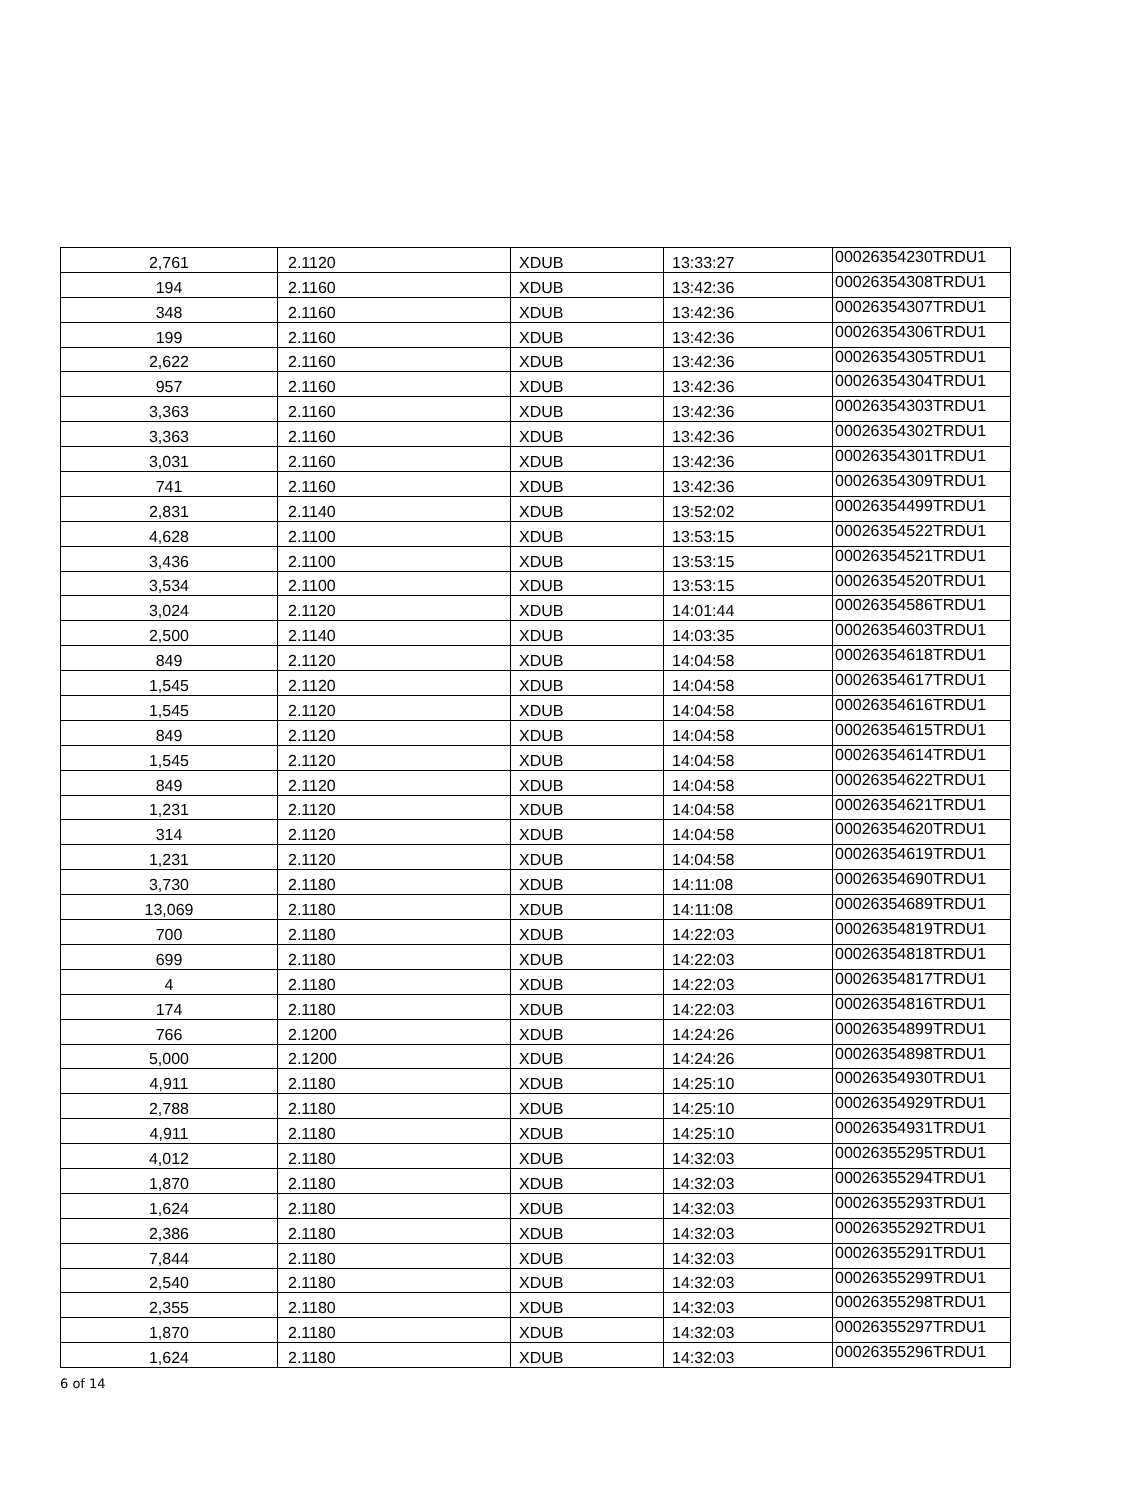| 2,761 | 2.1120 | XDUB | 13:33:27 | 00026354230TRDU1 |
| 194 | 2.1160 | XDUB | 13:42:36 | 00026354308TRDU1 |
| 348 | 2.1160 | XDUB | 13:42:36 | 00026354307TRDU1 |
| 199 | 2.1160 | XDUB | 13:42:36 | 00026354306TRDU1 |
| 2,622 | 2.1160 | XDUB | 13:42:36 | 00026354305TRDU1 |
| 957 | 2.1160 | XDUB | 13:42:36 | 00026354304TRDU1 |
| 3,363 | 2.1160 | XDUB | 13:42:36 | 00026354303TRDU1 |
| 3,363 | 2.1160 | XDUB | 13:42:36 | 00026354302TRDU1 |
| 3,031 | 2.1160 | XDUB | 13:42:36 | 00026354301TRDU1 |
| 741 | 2.1160 | XDUB | 13:42:36 | 00026354309TRDU1 |
| 2,831 | 2.1140 | XDUB | 13:52:02 | 00026354499TRDU1 |
| 4,628 | 2.1100 | XDUB | 13:53:15 | 00026354522TRDU1 |
| 3,436 | 2.1100 | XDUB | 13:53:15 | 00026354521TRDU1 |
| 3,534 | 2.1100 | XDUB | 13:53:15 | 00026354520TRDU1 |
| 3,024 | 2.1120 | XDUB | 14:01:44 | 00026354586TRDU1 |
| 2,500 | 2.1140 | XDUB | 14:03:35 | 00026354603TRDU1 |
| 849 | 2.1120 | XDUB | 14:04:58 | 00026354618TRDU1 |
| 1,545 | 2.1120 | XDUB | 14:04:58 | 00026354617TRDU1 |
| 1,545 | 2.1120 | XDUB | 14:04:58 | 00026354616TRDU1 |
| 849 | 2.1120 | XDUB | 14:04:58 | 00026354615TRDU1 |
| 1,545 | 2.1120 | XDUB | 14:04:58 | 00026354614TRDU1 |
| 849 | 2.1120 | XDUB | 14:04:58 | 00026354622TRDU1 |
| 1,231 | 2.1120 | XDUB | 14:04:58 | 00026354621TRDU1 |
| 314 | 2.1120 | XDUB | 14:04:58 | 00026354620TRDU1 |
| 1,231 | 2.1120 | XDUB | 14:04:58 | 00026354619TRDU1 |
| 3,730 | 2.1180 | XDUB | 14:11:08 | 00026354690TRDU1 |
| 13,069 | 2.1180 | XDUB | 14:11:08 | 00026354689TRDU1 |
| 700 | 2.1180 | XDUB | 14:22:03 | 00026354819TRDU1 |
| 699 | 2.1180 | XDUB | 14:22:03 | 00026354818TRDU1 |
| 4 | 2.1180 | XDUB | 14:22:03 | 00026354817TRDU1 |
| 174 | 2.1180 | XDUB | 14:22:03 | 00026354816TRDU1 |
| 766 | 2.1200 | XDUB | 14:24:26 | 00026354899TRDU1 |
| 5,000 | 2.1200 | XDUB | 14:24:26 | 00026354898TRDU1 |
| 4,911 | 2.1180 | XDUB | 14:25:10 | 00026354930TRDU1 |
| 2,788 | 2.1180 | XDUB | 14:25:10 | 00026354929TRDU1 |
| 4,911 | 2.1180 | XDUB | 14:25:10 | 00026354931TRDU1 |
| 4,012 | 2.1180 | XDUB | 14:32:03 | 00026355295TRDU1 |
| 1,870 | 2.1180 | XDUB | 14:32:03 | 00026355294TRDU1 |
| 1,624 | 2.1180 | XDUB | 14:32:03 | 00026355293TRDU1 |
| 2,386 | 2.1180 | XDUB | 14:32:03 | 00026355292TRDU1 |
| 7,844 | 2.1180 | XDUB | 14:32:03 | 00026355291TRDU1 |
| 2,540 | 2.1180 | XDUB | 14:32:03 | 00026355299TRDU1 |
| 2,355 | 2.1180 | XDUB | 14:32:03 | 00026355298TRDU1 |
| 1,870 | 2.1180 | XDUB | 14:32:03 | 00026355297TRDU1 |
| 1,624 | 2.1180 | XDUB | 14:32:03 | 00026355296TRDU1 |
6 of 14